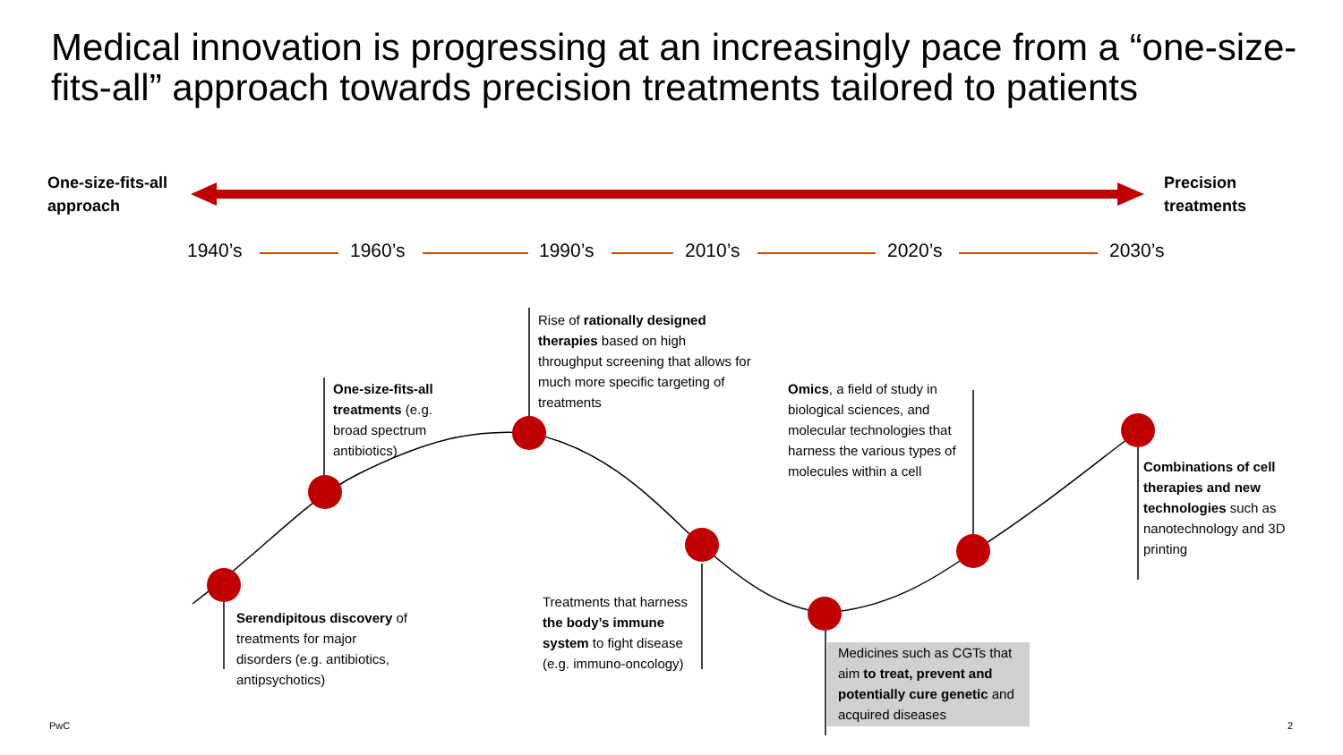Medical innovation is progressing at an increasingly pace from a “one-size-fits-all” approach towards precision treatments tailored to patients
One-size-fits-all
approach
Precision
treatments
1940’s 1960’s 1990’s 2010’s 2020’s 2030’s
Rise of rationally designed therapies based on high throughput screening that allows for much more specific targeting of treatments
One-size-fits-all treatments (e.g. broad spectrum antibiotics)
Omics, a field of study in biological sciences, and molecular technologies that harness the various types of molecules within a cell
Combinations of cell therapies and new technologies such as nanotechnology and 3D printing
Treatments that harness the body’s immune system to fight disease (e.g. immuno-oncology)
Serendipitous discovery of treatments for major disorders (e.g. antibiotics, antipsychotics)
Medicines such as CGTs that aim to treat, prevent and potentially cure genetic and acquired diseases
PwC 2